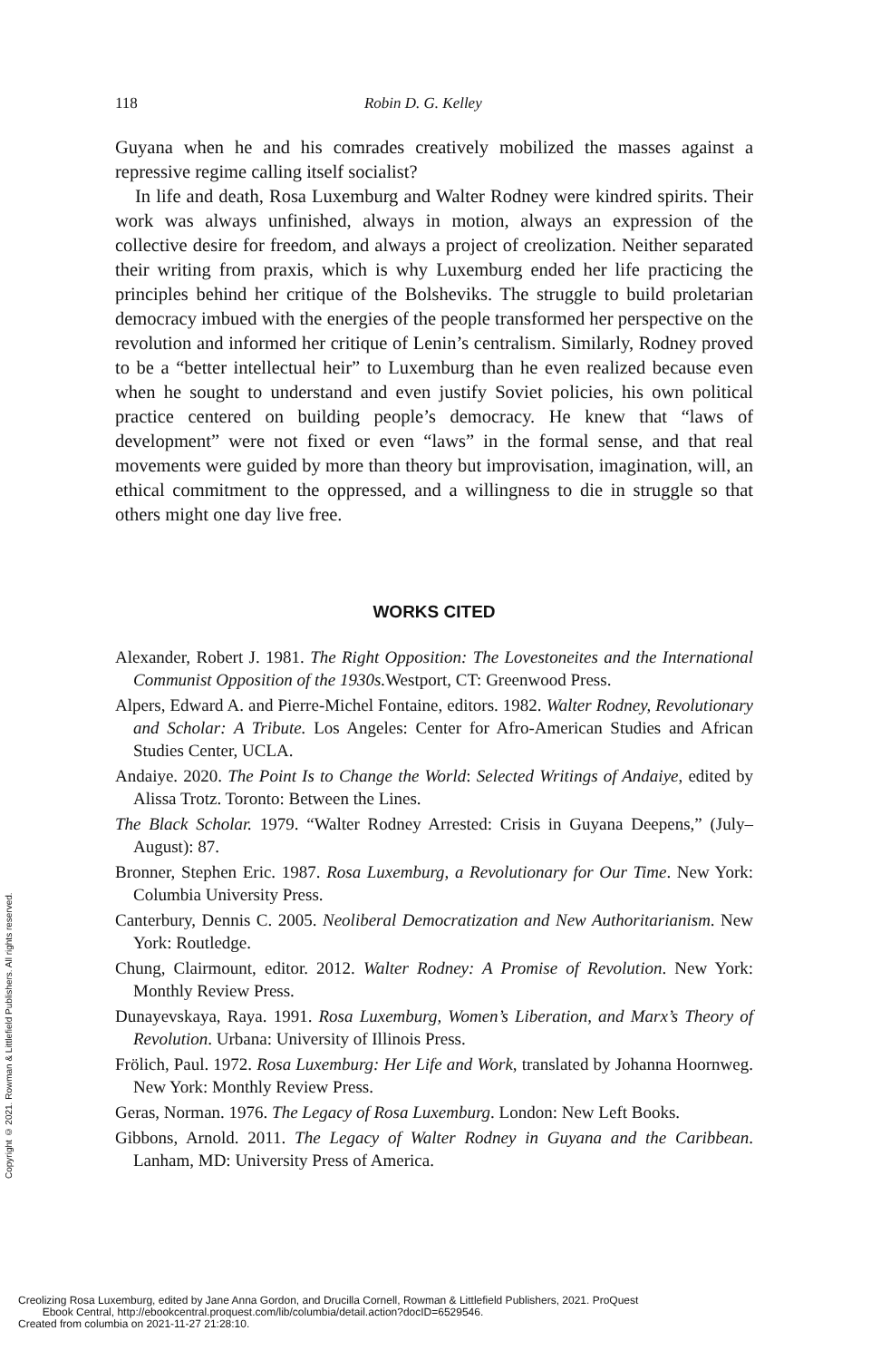118 Robin D. G. Kelley
Guyana when he and his comrades creatively mobilized the masses against a repressive regime calling itself socialist?
In life and death, Rosa Luxemburg and Walter Rodney were kindred spirits. Their work was always unfinished, always in motion, always an expression of the collective desire for freedom, and always a project of creolization. Neither separated their writing from praxis, which is why Luxemburg ended her life practicing the principles behind her critique of the Bolsheviks. The struggle to build proletarian democracy imbued with the energies of the people transformed her perspective on the revolution and informed her critique of Lenin’s centralism. Similarly, Rodney proved to be a “better intellectual heir” to Luxemburg than he even realized because even when he sought to understand and even justify Soviet policies, his own political practice centered on building people’s democracy. He knew that “laws of development” were not fixed or even “laws” in the formal sense, and that real movements were guided by more than theory but improvisation, imagination, will, an ethical commitment to the oppressed, and a willingness to die in struggle so that others might one day live free.
WORKS CITED
Alexander, Robert J. 1981. The Right Opposition: The Lovestoneites and the International Communist Opposition of the 1930s. Westport, CT: Greenwood Press.
Alpers, Edward A. and Pierre-Michel Fontaine, editors. 1982. Walter Rodney, Revolutionary and Scholar: A Tribute. Los Angeles: Center for Afro-American Studies and African Studies Center, UCLA.
Andaiye. 2020. The Point Is to Change the World: Selected Writings of Andaiye, edited by Alissa Trotz. Toronto: Between the Lines.
The Black Scholar. 1979. “Walter Rodney Arrested: Crisis in Guyana Deepens,” (July–August): 87.
Bronner, Stephen Eric. 1987. Rosa Luxemburg, a Revolutionary for Our Time. New York: Columbia University Press.
Canterbury, Dennis C. 2005. Neoliberal Democratization and New Authoritarianism. New York: Routledge.
Chung, Clairmount, editor. 2012. Walter Rodney: A Promise of Revolution. New York: Monthly Review Press.
Dunayevskaya, Raya. 1991. Rosa Luxemburg, Women’s Liberation, and Marx’s Theory of Revolution. Urbana: University of Illinois Press.
Frölich, Paul. 1972. Rosa Luxemburg: Her Life and Work, translated by Johanna Hoornweg. New York: Monthly Review Press.
Geras, Norman. 1976. The Legacy of Rosa Luxemburg. London: New Left Books.
Gibbons, Arnold. 2011. The Legacy of Walter Rodney in Guyana and the Caribbean. Lanham, MD: University Press of America.
Copyright © 2021. Rowman & Littlefield Publishers. All rights reserved.
Creolizing Rosa Luxemburg, edited by Jane Anna Gordon, and Drucilla Cornell, Rowman & Littlefield Publishers, 2021. ProQuest
Ebook Central, http://ebookcentral.proquest.com/lib/columbia/detail.action?docID=6529546.
Created from columbia on 2021-11-27 21:28:10.